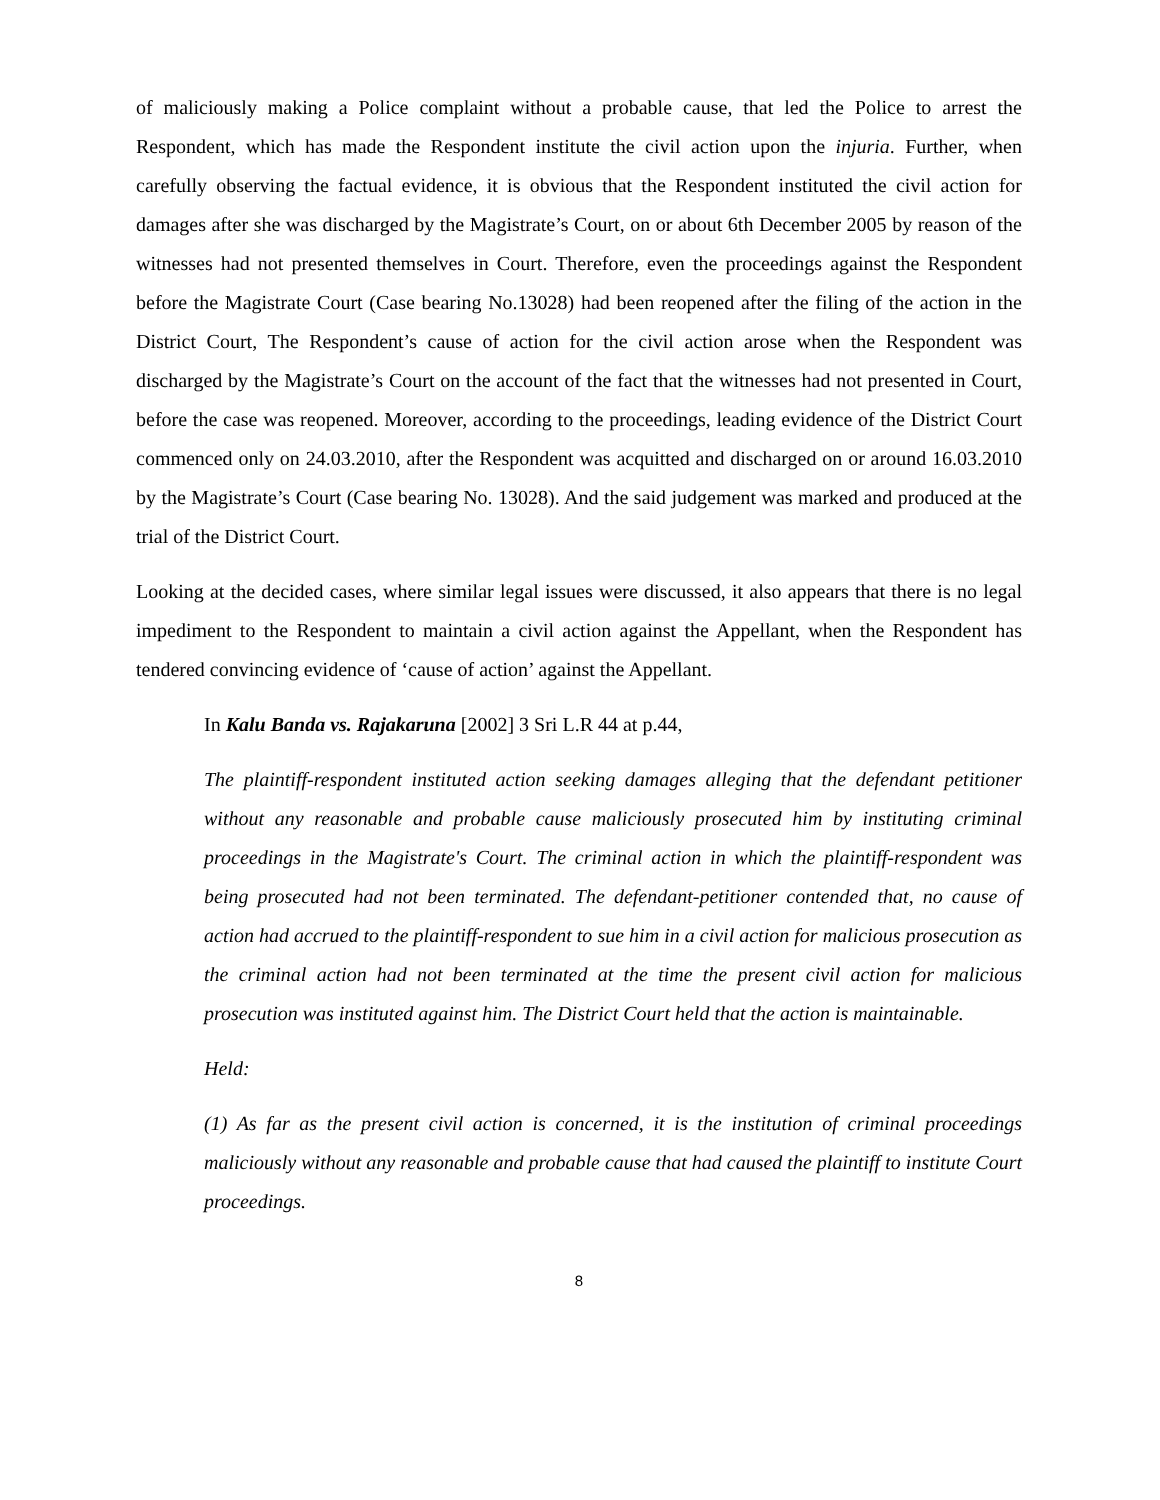of maliciously making a Police complaint without a probable cause, that led the Police to arrest the Respondent, which has made the Respondent institute the civil action upon the injuria. Further, when carefully observing the factual evidence, it is obvious that the Respondent instituted the civil action for damages after she was discharged by the Magistrate’s Court, on or about 6th December 2005 by reason of the witnesses had not presented themselves in Court. Therefore, even the proceedings against the Respondent before the Magistrate Court (Case bearing No.13028) had been reopened after the filing of the action in the District Court, The Respondent’s cause of action for the civil action arose when the Respondent was discharged by the Magistrate’s Court on the account of the fact that the witnesses had not presented in Court, before the case was reopened. Moreover, according to the proceedings, leading evidence of the District Court commenced only on 24.03.2010, after the Respondent was acquitted and discharged on or around 16.03.2010 by the Magistrate’s Court (Case bearing No. 13028). And the said judgement was marked and produced at the trial of the District Court.
Looking at the decided cases, where similar legal issues were discussed, it also appears that there is no legal impediment to the Respondent to maintain a civil action against the Appellant, when the Respondent has tendered convincing evidence of ‘cause of action’ against the Appellant.
In Kalu Banda vs. Rajakaruna [2002] 3 Sri L.R 44 at p.44,
The plaintiff-respondent instituted action seeking damages alleging that the defendant petitioner without any reasonable and probable cause maliciously prosecuted him by instituting criminal proceedings in the Magistrate's Court. The criminal action in which the plaintiff-respondent was being prosecuted had not been terminated. The defendant-petitioner contended that, no cause of action had accrued to the plaintiff-respondent to sue him in a civil action for malicious prosecution as the criminal action had not been terminated at the time the present civil action for malicious prosecution was instituted against him. The District Court held that the action is maintainable.
Held:
(1) As far as the present civil action is concerned, it is the institution of criminal proceedings maliciously without any reasonable and probable cause that had caused the plaintiff to institute Court proceedings.
8